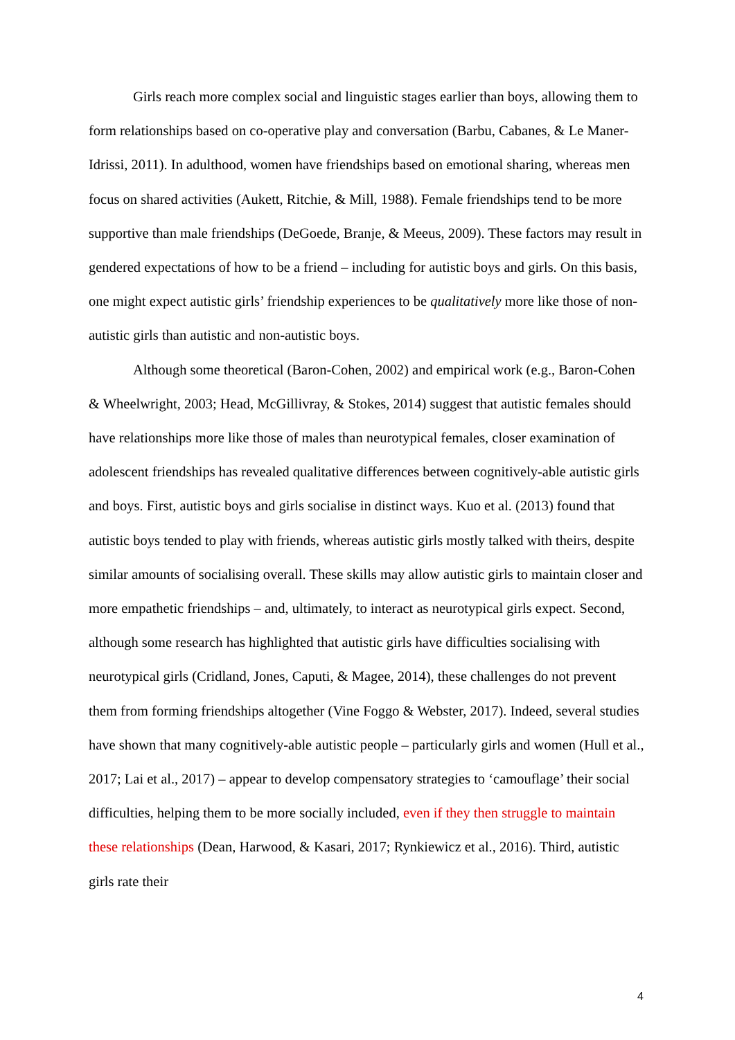Girls reach more complex social and linguistic stages earlier than boys, allowing them to form relationships based on co-operative play and conversation (Barbu, Cabanes, & Le Maner-Idrissi, 2011). In adulthood, women have friendships based on emotional sharing, whereas men focus on shared activities (Aukett, Ritchie, & Mill, 1988). Female friendships tend to be more supportive than male friendships (DeGoede, Branje, & Meeus, 2009). These factors may result in gendered expectations of how to be a friend – including for autistic boys and girls. On this basis, one might expect autistic girls’ friendship experiences to be qualitatively more like those of non-autistic girls than autistic and non-autistic boys.
Although some theoretical (Baron-Cohen, 2002) and empirical work (e.g., Baron-Cohen & Wheelwright, 2003; Head, McGillivray, & Stokes, 2014) suggest that autistic females should have relationships more like those of males than neurotypical females, closer examination of adolescent friendships has revealed qualitative differences between cognitively-able autistic girls and boys. First, autistic boys and girls socialise in distinct ways. Kuo et al. (2013) found that autistic boys tended to play with friends, whereas autistic girls mostly talked with theirs, despite similar amounts of socialising overall. These skills may allow autistic girls to maintain closer and more empathetic friendships – and, ultimately, to interact as neurotypical girls expect. Second, although some research has highlighted that autistic girls have difficulties socialising with neurotypical girls (Cridland, Jones, Caputi, & Magee, 2014), these challenges do not prevent them from forming friendships altogether (Vine Foggo & Webster, 2017). Indeed, several studies have shown that many cognitively-able autistic people – particularly girls and women (Hull et al., 2017; Lai et al., 2017) – appear to develop compensatory strategies to ‘camouflage’ their social difficulties, helping them to be more socially included, even if they then struggle to maintain these relationships (Dean, Harwood, & Kasari, 2017; Rynkiewicz et al., 2016). Third, autistic girls rate their
4